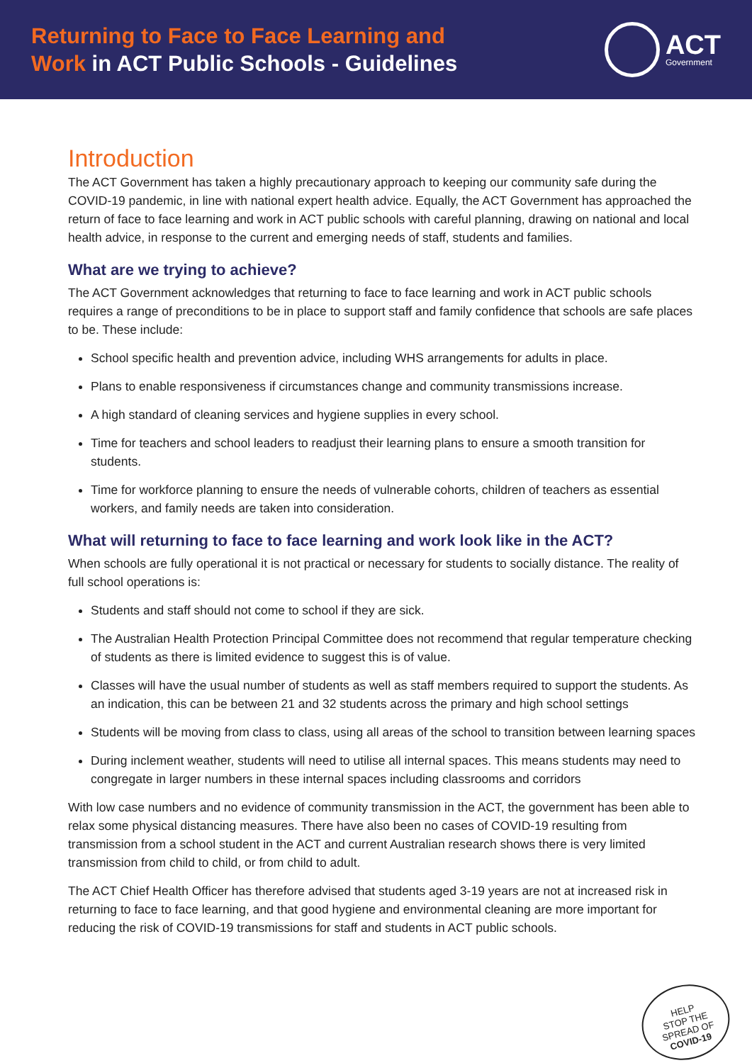Returning to Face to Face Learning and
Work in ACT Public Schools - Guidelines
ACT
Government
Introduction
The ACT Government has taken a highly precautionary approach to keeping our community safe during the COVID-19 pandemic, in line with national expert health advice. Equally, the ACT Government has approached the return of face to face learning and work in ACT public schools with careful planning, drawing on national and local health advice, in response to the current and emerging needs of staff, students and families.
What are we trying to achieve?
The ACT Government acknowledges that returning to face to face learning and work in ACT public schools requires a range of preconditions to be in place to support staff and family confidence that schools are safe places to be. These include:
School specific health and prevention advice, including WHS arrangements for adults in place.
Plans to enable responsiveness if circumstances change and community transmissions increase.
A high standard of cleaning services and hygiene supplies in every school.
Time for teachers and school leaders to readjust their learning plans to ensure a smooth transition for students.
Time for workforce planning to ensure the needs of vulnerable cohorts, children of teachers as essential workers, and family needs are taken into consideration.
What will returning to face to face learning and work look like in the ACT?
When schools are fully operational it is not practical or necessary for students to socially distance. The reality of full school operations is:
Students and staff should not come to school if they are sick.
The Australian Health Protection Principal Committee does not recommend that regular temperature checking of students as there is limited evidence to suggest this is of value.
Classes will have the usual number of students as well as staff members required to support the students. As an indication, this can be between 21 and 32 students across the primary and high school settings
Students will be moving from class to class, using all areas of the school to transition between learning spaces
During inclement weather, students will need to utilise all internal spaces. This means students may need to congregate in larger numbers in these internal spaces including classrooms and corridors
With low case numbers and no evidence of community transmission in the ACT, the government has been able to relax some physical distancing measures. There have also been no cases of COVID-19 resulting from transmission from a school student in the ACT and current Australian research shows there is very limited transmission from child to child, or from child to adult.
The ACT Chief Health Officer has therefore advised that students aged 3-19 years are not at increased risk in returning to face to face learning, and that good hygiene and environmental cleaning are more important for reducing the risk of COVID-19 transmissions for staff and students in ACT public schools.
HELP
STOP THE
SPREAD OF
COVID-19